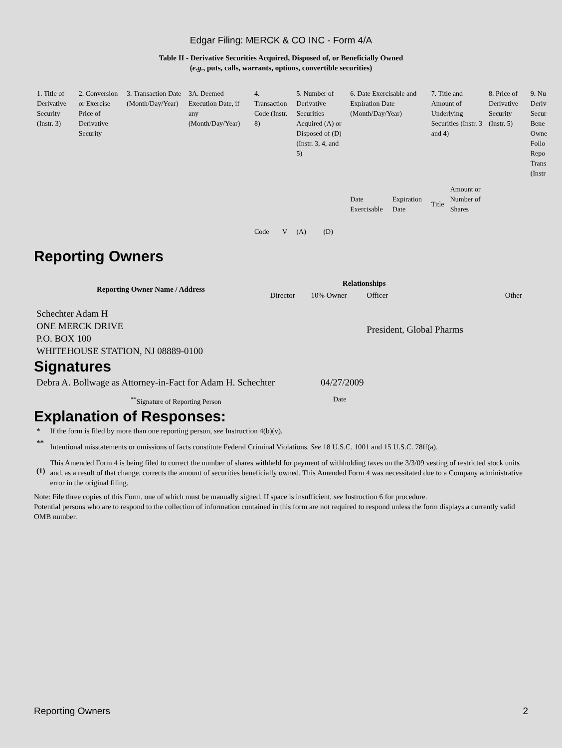Edgar Filing: MERCK & CO INC - Form 4/A
Table II - Derivative Securities Acquired, Disposed of, or Beneficially Owned
(e.g., puts, calls, warrants, options, convertible securities)
| 1. Title of Derivative Security (Instr. 3) | 2. Conversion or Exercise Price of Derivative Security | 3. Transaction Date (Month/Day/Year) | 3A. Deemed Execution Date, if any (Month/Day/Year) | 4. Transaction Code (Instr. 8) | | 5. Number of Derivative Securities Acquired (A) or Disposed of (D) (Instr. 3, 4, and 5) | | 6. Date Exercisable and Expiration Date (Month/Day/Year) | | 7. Title and Amount of Underlying Securities (Instr. 3 and 4) | | 8. Price of Derivative Security (Instr. 5) | 9. Nu Deriv Secur Bene Owne Follo Repo Trans (Instr |
| --- | --- | --- | --- | --- | --- | --- | --- | --- | --- | --- | --- | --- | --- |
| | | | | Code | V | (A) | (D) | Date Exercisable | Expiration Date | Title | Amount or Number of Shares | | |
Reporting Owners
| Reporting Owner Name / Address | Relationships | | | |
| --- | --- | --- | --- | --- |
| | Director | 10% Owner | Officer | Other |
| Schechter Adam H ONE MERCK DRIVE P.O. BOX 100 WHITEHOUSE STATION, NJ 08889-0100 | | | President, Global Pharms | |
Signatures
| Debra A. Bollwage as Attorney-in-Fact for Adam H. Schechter | 04/27/2009 |
| <sup>**</sup> Signature of Reporting Person | Date |
Explanation of Responses:
| * | If the form is filed by more than one reporting person, see Instruction 4(b)(v). |
| ** | Intentional misstatements or omissions of facts constitute Federal Criminal Violations. See 18 U.S.C. 1001 and 15 U.S.C. 78ff(a). |
| (1) | This Amended Form 4 is being filed to correct the number of shares withheld for payment of withholding taxes on the 3/3/09 vesting of restricted stock units and, as a result of that change, corrects the amount of securities beneficially owned. This Amended Form 4 was necessitated due to a Company administrative error in the original filing. |
Note: File three copies of this Form, one of which must be manually signed. If space is insufficient, see Instruction 6 for procedure.
Potential persons who are to respond to the collection of information contained in this form are not required to respond unless the form displays a currently valid OMB number.
Reporting Owners 2